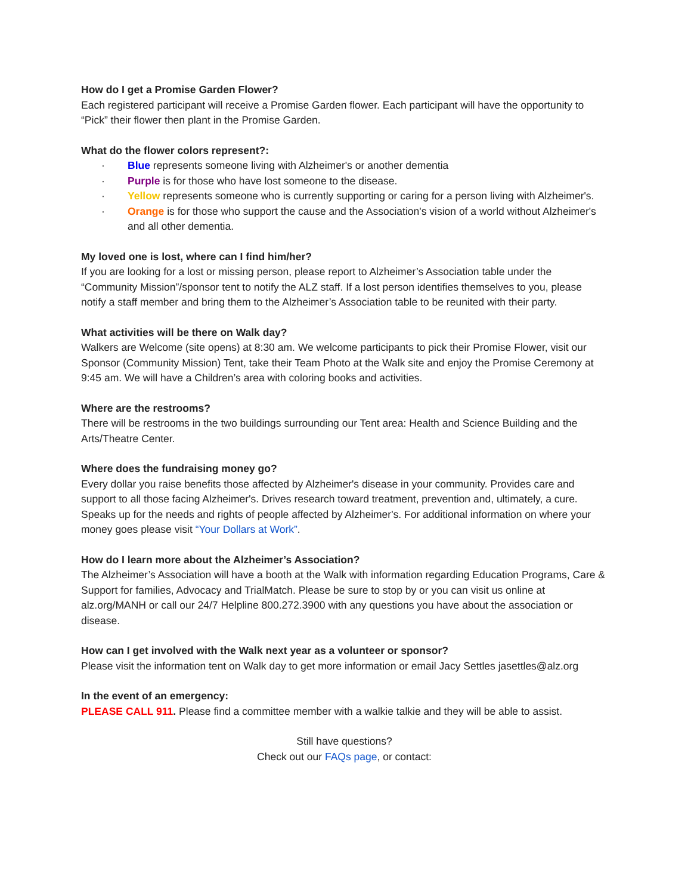How do I get a Promise Garden Flower?
Each registered participant will receive a Promise Garden flower. Each participant will have the opportunity to “Pick” their flower then plant in the Promise Garden.
What do the flower colors represent?:
· Blue represents someone living with Alzheimer's or another dementia
· Purple is for those who have lost someone to the disease.
· Yellow represents someone who is currently supporting or caring for a person living with Alzheimer's.
· Orange is for those who support the cause and the Association's vision of a world without Alzheimer's and all other dementia.
My loved one is lost, where can I find him/her?
If you are looking for a lost or missing person, please report to Alzheimer’s Association table under the “Community Mission”/sponsor tent to notify the ALZ staff. If a lost person identifies themselves to you, please notify a staff member and bring them to the Alzheimer’s Association table to be reunited with their party.
What activities will be there on Walk day?
Walkers are Welcome (site opens) at 8:30 am. We welcome participants to pick their Promise Flower, visit our Sponsor (Community Mission) Tent, take their Team Photo at the Walk site and enjoy the Promise Ceremony at 9:45 am. We will have a Children’s area with coloring books and activities.
Where are the restrooms?
There will be restrooms in the two buildings surrounding our Tent area: Health and Science Building and the Arts/Theatre Center.
Where does the fundraising money go?
Every dollar you raise benefits those affected by Alzheimer's disease in your community. Provides care and support to all those facing Alzheimer's. Drives research toward treatment, prevention and, ultimately, a cure. Speaks up for the needs and rights of people affected by Alzheimer's. For additional information on where your money goes please visit “Your Dollars at Work”.
How do I learn more about the Alzheimer’s Association?
The Alzheimer’s Association will have a booth at the Walk with information regarding Education Programs, Care & Support for families, Advocacy and TrialMatch. Please be sure to stop by or you can visit us online at alz.org/MANH or call our 24/7 Helpline 800.272.3900 with any questions you have about the association or disease.
How can I get involved with the Walk next year as a volunteer or sponsor?
Please visit the information tent on Walk day to get more information or email Jacy Settles jasettles@alz.org
In the event of an emergency:
PLEASE CALL 911. Please find a committee member with a walkie talkie and they will be able to assist.
Still have questions?
Check out our FAQs page, or contact: